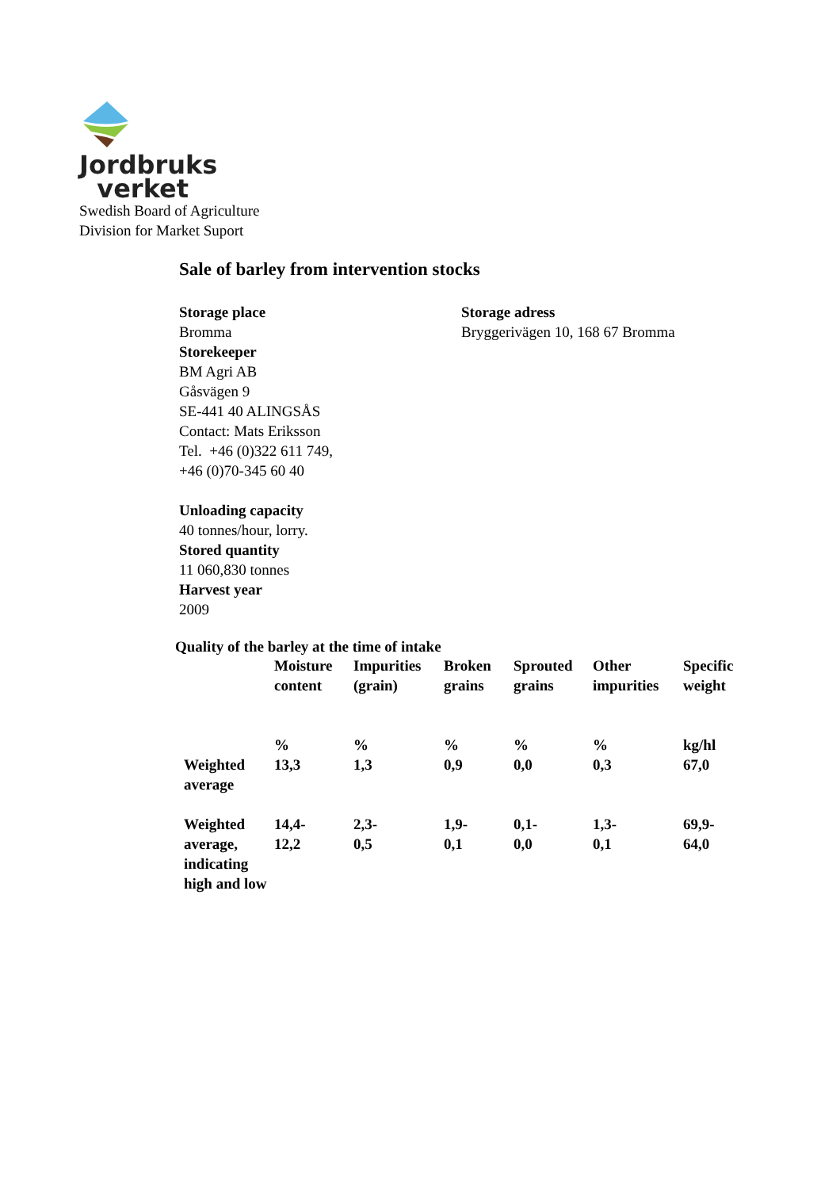Jordbruks
verket
Swedish Board of Agriculture
Division for Market Suport
Sale of barley from intervention stocks
Storage place
Bromma
Storekeeper
BM Agri AB
Gåsvägen 9
SE-441 40 ALINGSÅS
Contact: Mats Eriksson
Tel. +46 (0)322 611 749,
+46 (0)70-345 60 40
Unloading capacity
40 tonnes/hour, lorry.
Stored quantity
11 060,830 tonnes
Harvest year
2009
Storage adress
Bryggerivägen 10, 168 67 Bromma
Quality of the barley at the time of intake
| | Moisture content % | Impurities (grain) % | Broken grains % | Sprouted grains % | Other impurities % | Specific weight kg/hl |
| --- | --- | --- | --- | --- | --- | --- |
| Weighted average | 13,3 | 1,3 | 0,9 | 0,0 | 0,3 | 67,0 |
| Weighted average, indicating high and low | 14,4- 12,2 | 2,3- 0,5 | 1,9- 0,1 | 0,1- 0,0 | 1,3- 0,1 | 69,9- 64,0 |